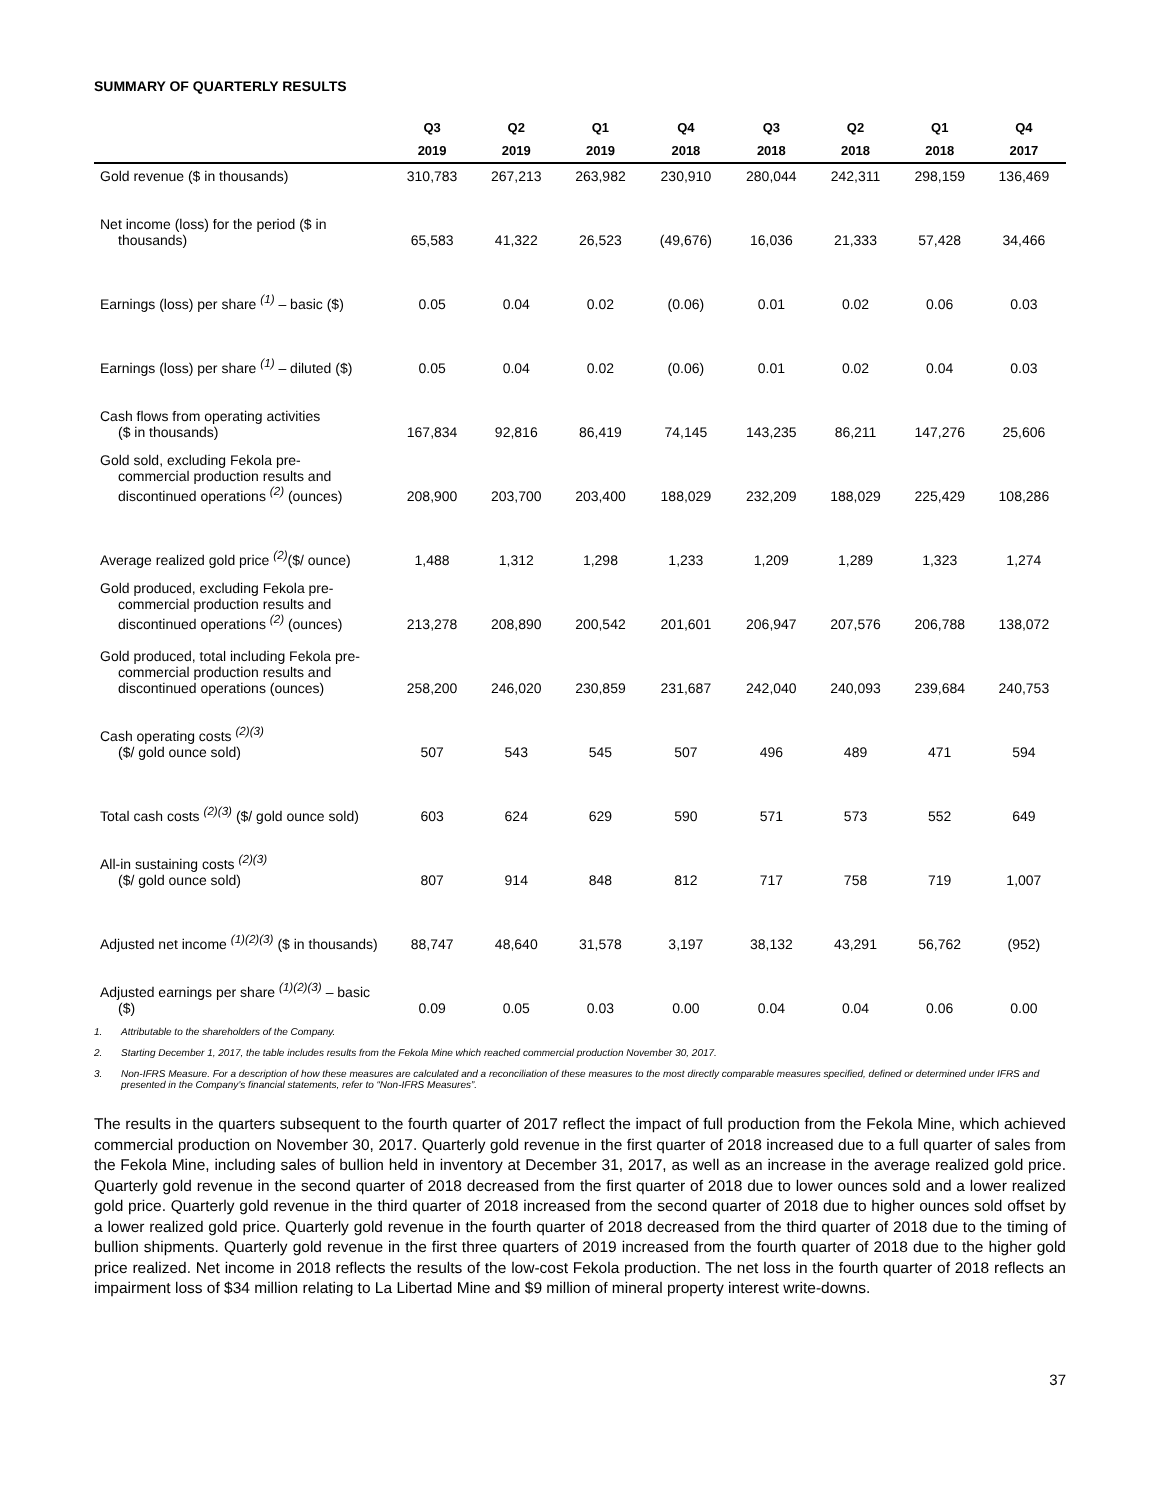SUMMARY OF QUARTERLY RESULTS
| | Q3 | Q2 | Q1 | Q4 | Q3 | Q2 | Q1 | Q4 |
| --- | --- | --- | --- | --- | --- | --- | --- | --- |
| | 2019 | 2019 | 2019 | 2018 | 2018 | 2018 | 2018 | 2017 |
| Gold revenue ($ in thousands) | 310,783 | 267,213 | 263,982 | 230,910 | 280,044 | 242,311 | 298,159 | 136,469 |
| Net income (loss) for the period ($ in thousands) | 65,583 | 41,322 | 26,523 | (49,676) | 16,036 | 21,333 | 57,428 | 34,466 |
| Earnings (loss) per share <sup>(1)</sup> – basic ($) | 0.05 | 0.04 | 0.02 | (0.06) | 0.01 | 0.02 | 0.06 | 0.03 |
| Earnings (loss) per share <sup>(1)</sup> – diluted ($) | 0.05 | 0.04 | 0.02 | (0.06) | 0.01 | 0.02 | 0.04 | 0.03 |
| Cash flows from operating activities ($ in thousands) | 167,834 | 92,816 | 86,419 | 74,145 | 143,235 | 86,211 | 147,276 | 25,606 |
| Gold sold, excluding Fekola pre- commercial production results and discontinued operations <sup>(2)</sup> (ounces) | 208,900 | 203,700 | 203,400 | 188,029 | 232,209 | 188,029 | 225,429 | 108,286 |
| Average realized gold price <sup>(2)</sup>($/ ounce) | 1,488 | 1,312 | 1,298 | 1,233 | 1,209 | 1,289 | 1,323 | 1,274 |
| Gold produced, excluding Fekola pre- commercial production results and discontinued operations <sup>(2)</sup> (ounces) | 213,278 | 208,890 | 200,542 | 201,601 | 206,947 | 207,576 | 206,788 | 138,072 |
| Gold produced, total including Fekola pre- commercial production results and discontinued operations (ounces) | 258,200 | 246,020 | 230,859 | 231,687 | 242,040 | 240,093 | 239,684 | 240,753 |
| Cash operating costs <sup>(2)(3)</sup> ($/ gold ounce sold) | 507 | 543 | 545 | 507 | 496 | 489 | 471 | 594 |
| Total cash costs <sup>(2)(3)</sup> ($/ gold ounce sold) | 603 | 624 | 629 | 590 | 571 | 573 | 552 | 649 |
| All-in sustaining costs <sup>(2)(3)</sup> ($/ gold ounce sold) | 807 | 914 | 848 | 812 | 717 | 758 | 719 | 1,007 |
| Adjusted net income <sup>(1)(2)(3)</sup> ($ in thousands) | 88,747 | 48,640 | 31,578 | 3,197 | 38,132 | 43,291 | 56,762 | (952) |
| Adjusted earnings per share <sup>(1)(2)(3)</sup> – basic ($) | 0.09 | 0.05 | 0.03 | 0.00 | 0.04 | 0.04 | 0.06 | 0.00 |
1. Attributable to the shareholders of the Company.
2. Starting December 1, 2017, the table includes results from the Fekola Mine which reached commercial production November 30, 2017.
3. Non-IFRS Measure. For a description of how these measures are calculated and a reconciliation of these measures to the most directly comparable measures specified, defined or determined under IFRS and presented in the Company’s financial statements, refer to “Non-IFRS Measures”.
The results in the quarters subsequent to the fourth quarter of 2017 reflect the impact of full production from the Fekola Mine, which achieved commercial production on November 30, 2017. Quarterly gold revenue in the first quarter of 2018 increased due to a full quarter of sales from the Fekola Mine, including sales of bullion held in inventory at December 31, 2017, as well as an increase in the average realized gold price. Quarterly gold revenue in the second quarter of 2018 decreased from the first quarter of 2018 due to lower ounces sold and a lower realized gold price. Quarterly gold revenue in the third quarter of 2018 increased from the second quarter of 2018 due to higher ounces sold offset by a lower realized gold price. Quarterly gold revenue in the fourth quarter of 2018 decreased from the third quarter of 2018 due to the timing of bullion shipments. Quarterly gold revenue in the first three quarters of 2019 increased from the fourth quarter of 2018 due to the higher gold price realized. Net income in 2018 reflects the results of the low-cost Fekola production. The net loss in the fourth quarter of 2018 reflects an impairment loss of $34 million relating to La Libertad Mine and $9 million of mineral property interest write-downs.
37